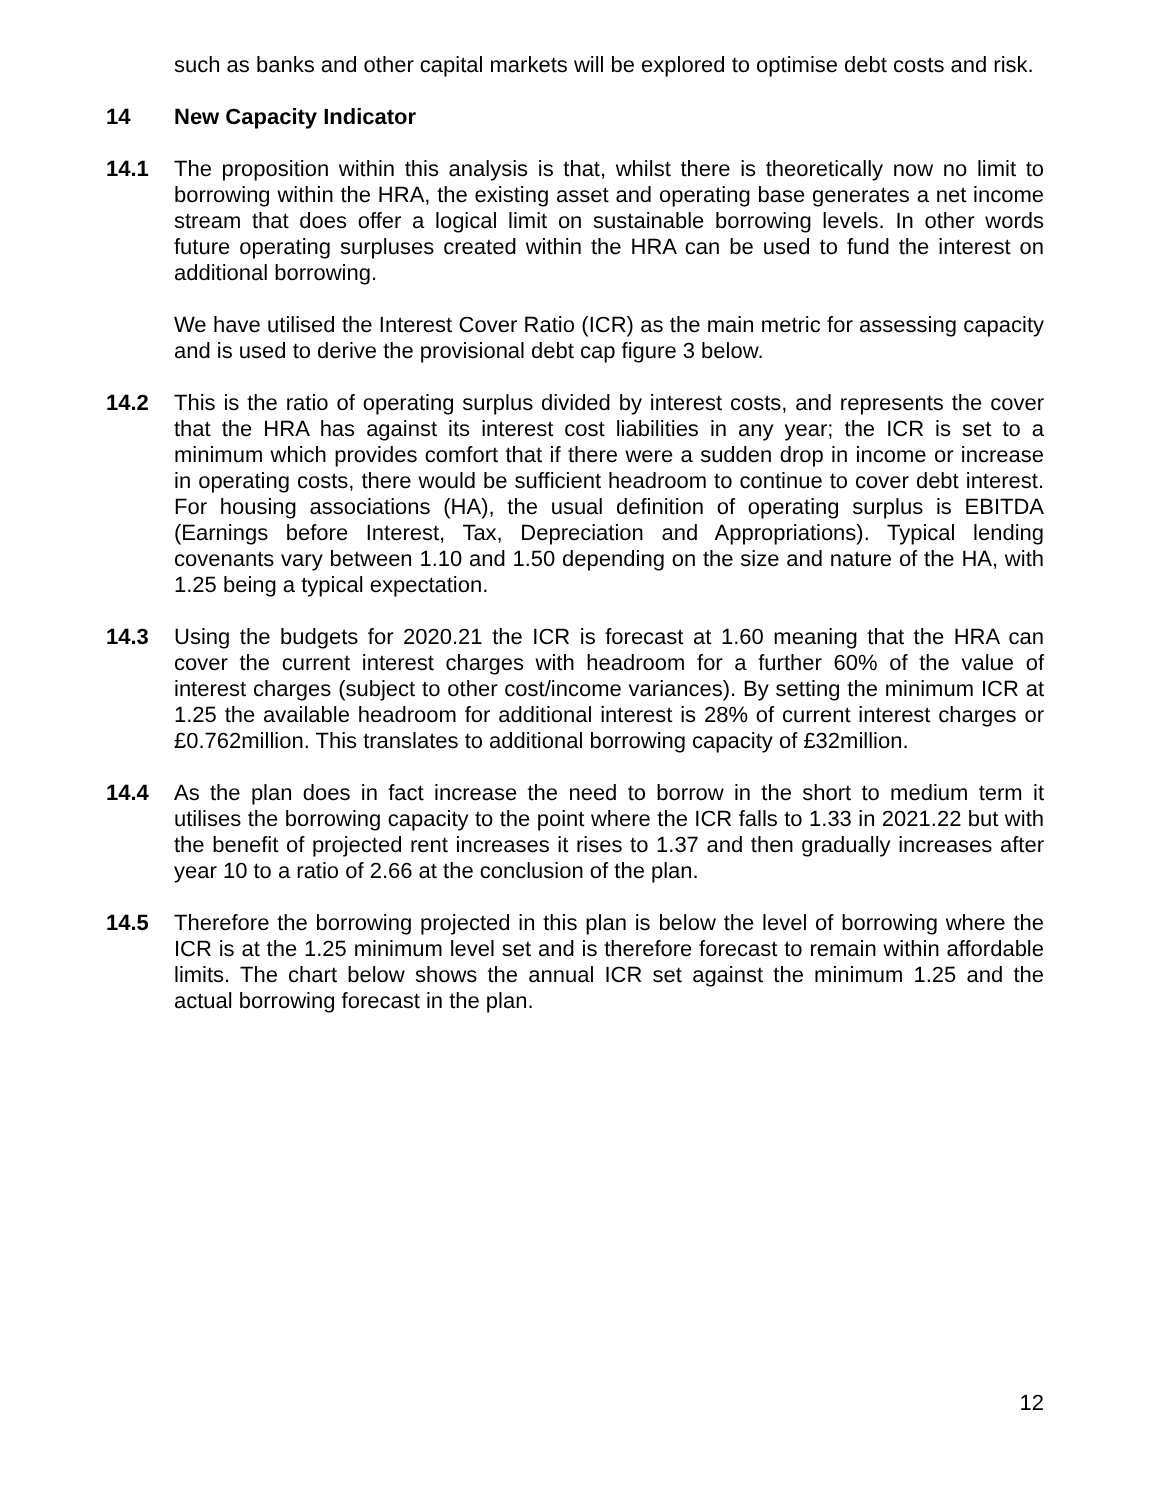such as banks and other capital markets will be explored to optimise debt costs and risk.
14 New Capacity Indicator
14.1 The proposition within this analysis is that, whilst there is theoretically now no limit to borrowing within the HRA, the existing asset and operating base generates a net income stream that does offer a logical limit on sustainable borrowing levels. In other words future operating surpluses created within the HRA can be used to fund the interest on additional borrowing.
We have utilised the Interest Cover Ratio (ICR) as the main metric for assessing capacity and is used to derive the provisional debt cap figure 3 below.
14.2 This is the ratio of operating surplus divided by interest costs, and represents the cover that the HRA has against its interest cost liabilities in any year; the ICR is set to a minimum which provides comfort that if there were a sudden drop in income or increase in operating costs, there would be sufficient headroom to continue to cover debt interest. For housing associations (HA), the usual definition of operating surplus is EBITDA (Earnings before Interest, Tax, Depreciation and Appropriations). Typical lending covenants vary between 1.10 and 1.50 depending on the size and nature of the HA, with 1.25 being a typical expectation.
14.3 Using the budgets for 2020.21 the ICR is forecast at 1.60 meaning that the HRA can cover the current interest charges with headroom for a further 60% of the value of interest charges (subject to other cost/income variances). By setting the minimum ICR at 1.25 the available headroom for additional interest is 28% of current interest charges or £0.762million. This translates to additional borrowing capacity of £32million.
14.4 As the plan does in fact increase the need to borrow in the short to medium term it utilises the borrowing capacity to the point where the ICR falls to 1.33 in 2021.22 but with the benefit of projected rent increases it rises to 1.37 and then gradually increases after year 10 to a ratio of 2.66 at the conclusion of the plan.
14.5 Therefore the borrowing projected in this plan is below the level of borrowing where the ICR is at the 1.25 minimum level set and is therefore forecast to remain within affordable limits. The chart below shows the annual ICR set against the minimum 1.25 and the actual borrowing forecast in the plan.
12